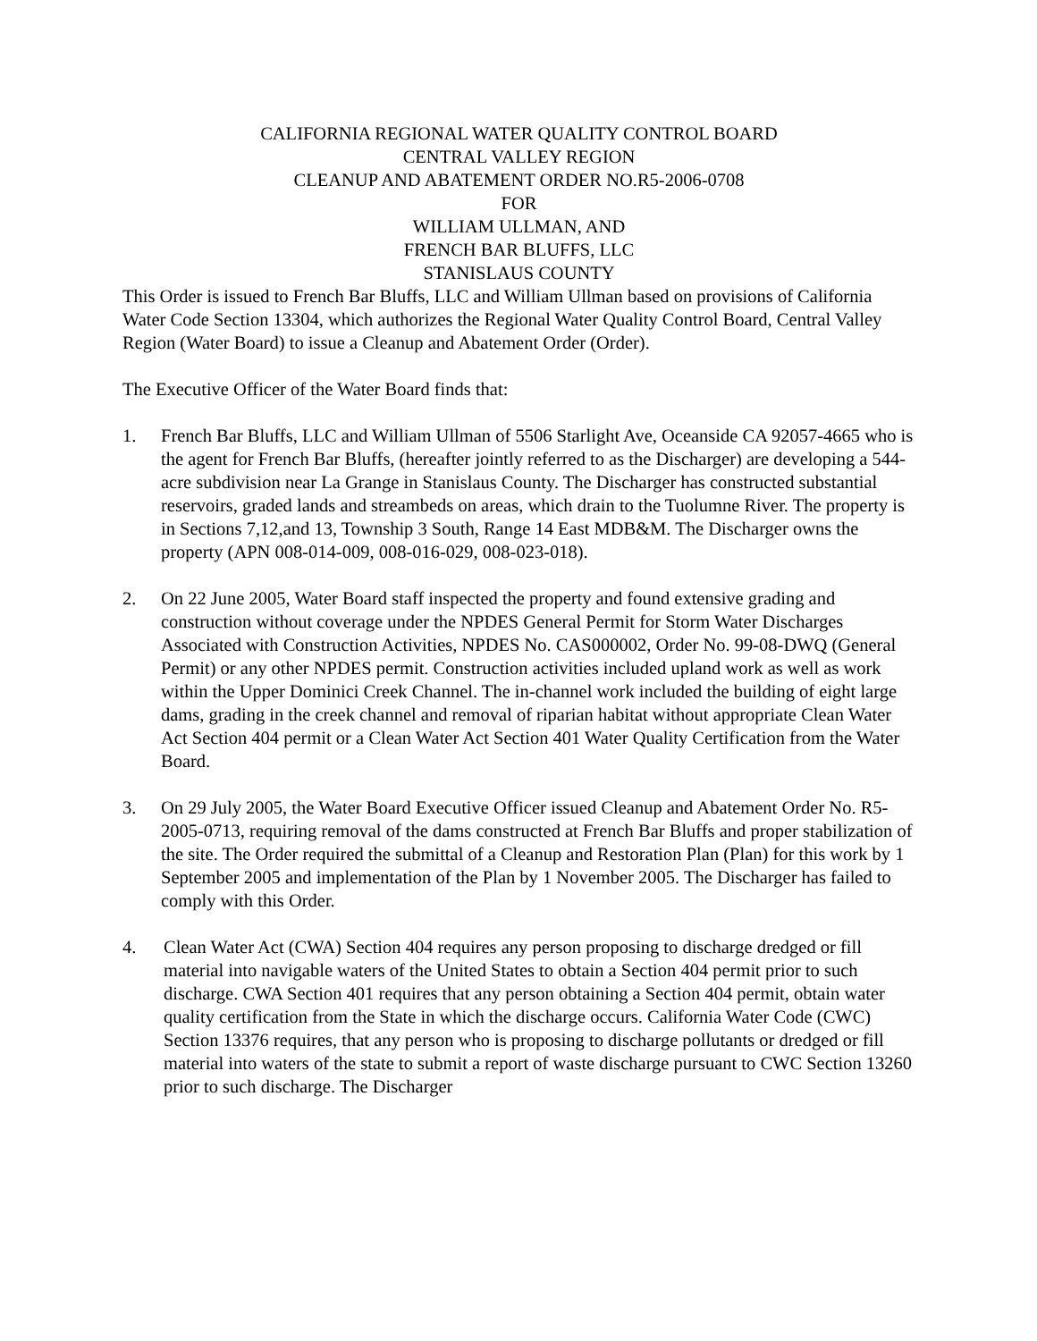CALIFORNIA REGIONAL WATER QUALITY CONTROL BOARD
CENTRAL VALLEY REGION
CLEANUP AND ABATEMENT ORDER NO.R5-2006-0708
FOR
WILLIAM ULLMAN, AND
FRENCH BAR BLUFFS, LLC
STANISLAUS COUNTY
This Order is issued to French Bar Bluffs, LLC and William Ullman based on provisions of California Water Code Section 13304, which authorizes the Regional Water Quality Control Board, Central Valley Region (Water Board) to issue a Cleanup and Abatement Order (Order).
The Executive Officer of the Water Board finds that:
1. French Bar Bluffs, LLC and William Ullman of 5506 Starlight Ave, Oceanside CA 92057-4665 who is the agent for French Bar Bluffs, (hereafter jointly referred to as the Discharger) are developing a 544-acre subdivision near La Grange in Stanislaus County. The Discharger has constructed substantial reservoirs, graded lands and streambeds on areas, which drain to the Tuolumne River. The property is in Sections 7,12,and 13, Township 3 South, Range 14 East MDB&M. The Discharger owns the property (APN 008-014-009, 008-016-029, 008-023-018).
2. On 22 June 2005, Water Board staff inspected the property and found extensive grading and construction without coverage under the NPDES General Permit for Storm Water Discharges Associated with Construction Activities, NPDES No. CAS000002, Order No. 99-08-DWQ (General Permit) or any other NPDES permit. Construction activities included upland work as well as work within the Upper Dominici Creek Channel. The in-channel work included the building of eight large dams, grading in the creek channel and removal of riparian habitat without appropriate Clean Water Act Section 404 permit or a Clean Water Act Section 401 Water Quality Certification from the Water Board.
3. On 29 July 2005, the Water Board Executive Officer issued Cleanup and Abatement Order No. R5-2005-0713, requiring removal of the dams constructed at French Bar Bluffs and proper stabilization of the site. The Order required the submittal of a Cleanup and Restoration Plan (Plan) for this work by 1 September 2005 and implementation of the Plan by 1 November 2005. The Discharger has failed to comply with this Order.
4. Clean Water Act (CWA) Section 404 requires any person proposing to discharge dredged or fill material into navigable waters of the United States to obtain a Section 404 permit prior to such discharge. CWA Section 401 requires that any person obtaining a Section 404 permit, obtain water quality certification from the State in which the discharge occurs. California Water Code (CWC) Section 13376 requires, that any person who is proposing to discharge pollutants or dredged or fill material into waters of the state to submit a report of waste discharge pursuant to CWC Section 13260 prior to such discharge. The Discharger